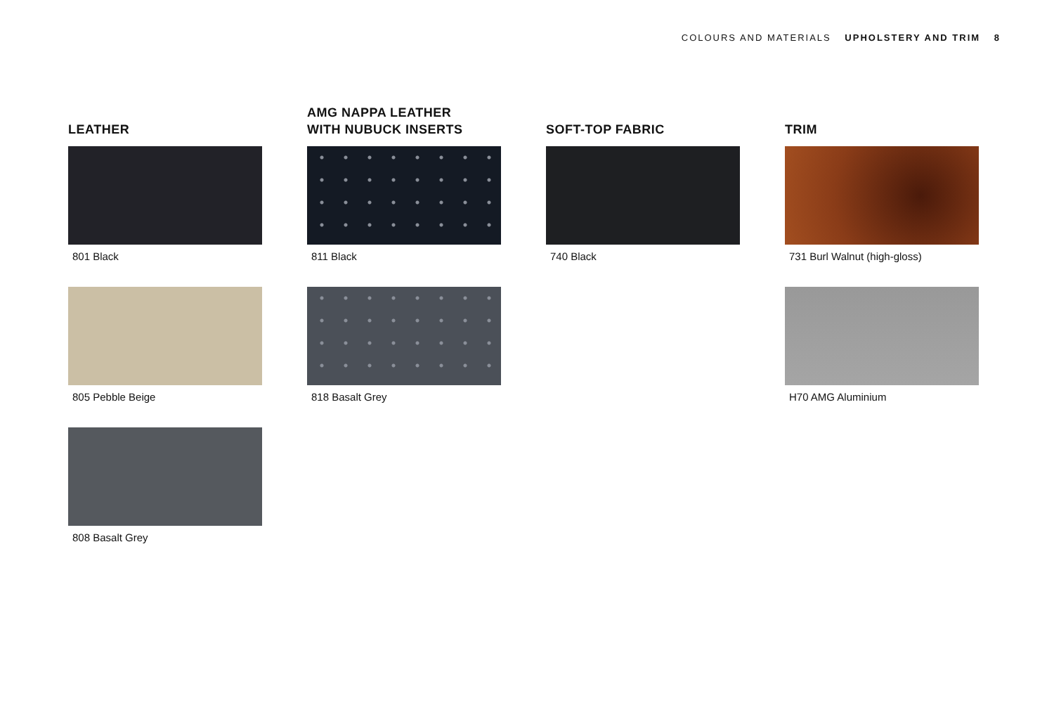COLOURS AND MATERIALS UPHOLSTERY AND TRIM 8
LEATHER
801 Black
805 Pebble Beige
808 Basalt Grey
AMG NAPPA LEATHER
WITH NUBUCK INSERTS
811 Black
818 Basalt Grey
SOFT-TOP FABRIC
740 Black
TRIM
731 Burl Walnut (high-gloss)
H70 AMG Aluminium